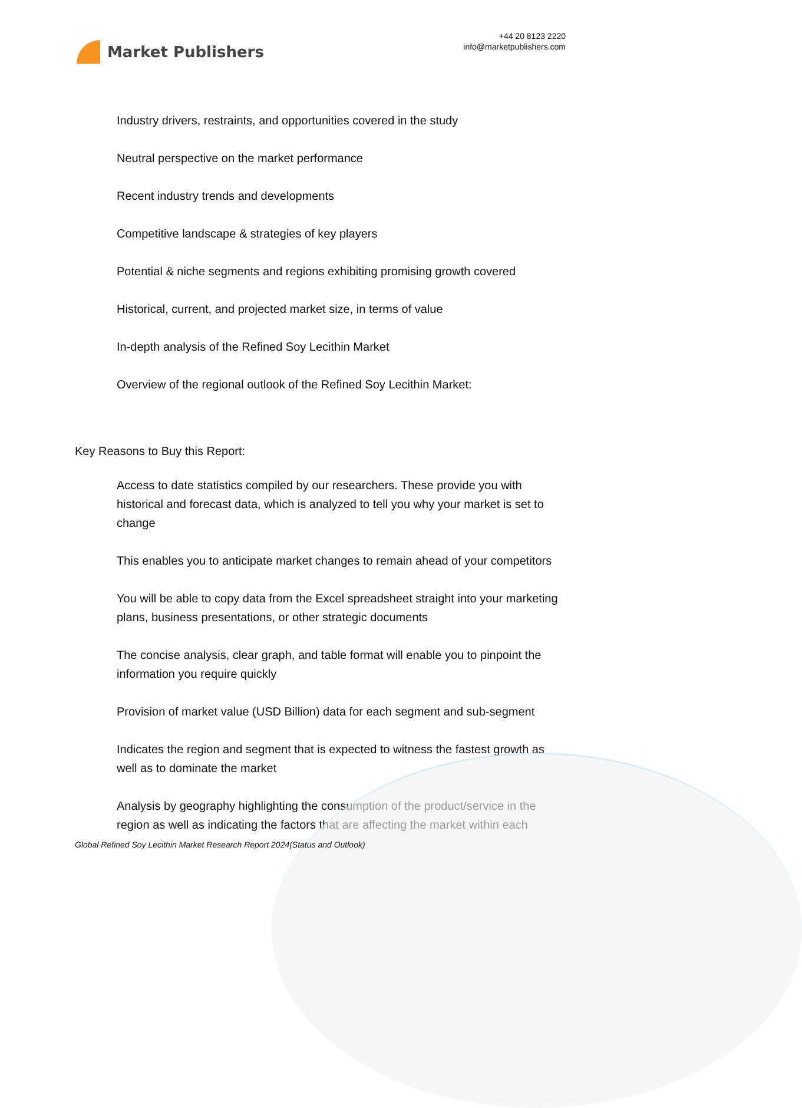Market Publishers
+44 20 8123 2220
info@marketpublishers.com
Industry drivers, restraints, and opportunities covered in the study
Neutral perspective on the market performance
Recent industry trends and developments
Competitive landscape & strategies of key players
Potential & niche segments and regions exhibiting promising growth covered
Historical, current, and projected market size, in terms of value
In-depth analysis of the Refined Soy Lecithin Market
Overview of the regional outlook of the Refined Soy Lecithin Market:
Key Reasons to Buy this Report:
Access to date statistics compiled by our researchers. These provide you with historical and forecast data, which is analyzed to tell you why your market is set to change
This enables you to anticipate market changes to remain ahead of your competitors
You will be able to copy data from the Excel spreadsheet straight into your marketing plans, business presentations, or other strategic documents
The concise analysis, clear graph, and table format will enable you to pinpoint the information you require quickly
Provision of market value (USD Billion) data for each segment and sub-segment
Indicates the region and segment that is expected to witness the fastest growth as well as to dominate the market
Analysis by geography highlighting the consumption of the product/service in the region as well as indicating the factors that are affecting the market within each
Global Refined Soy Lecithin Market Research Report 2024(Status and Outlook)